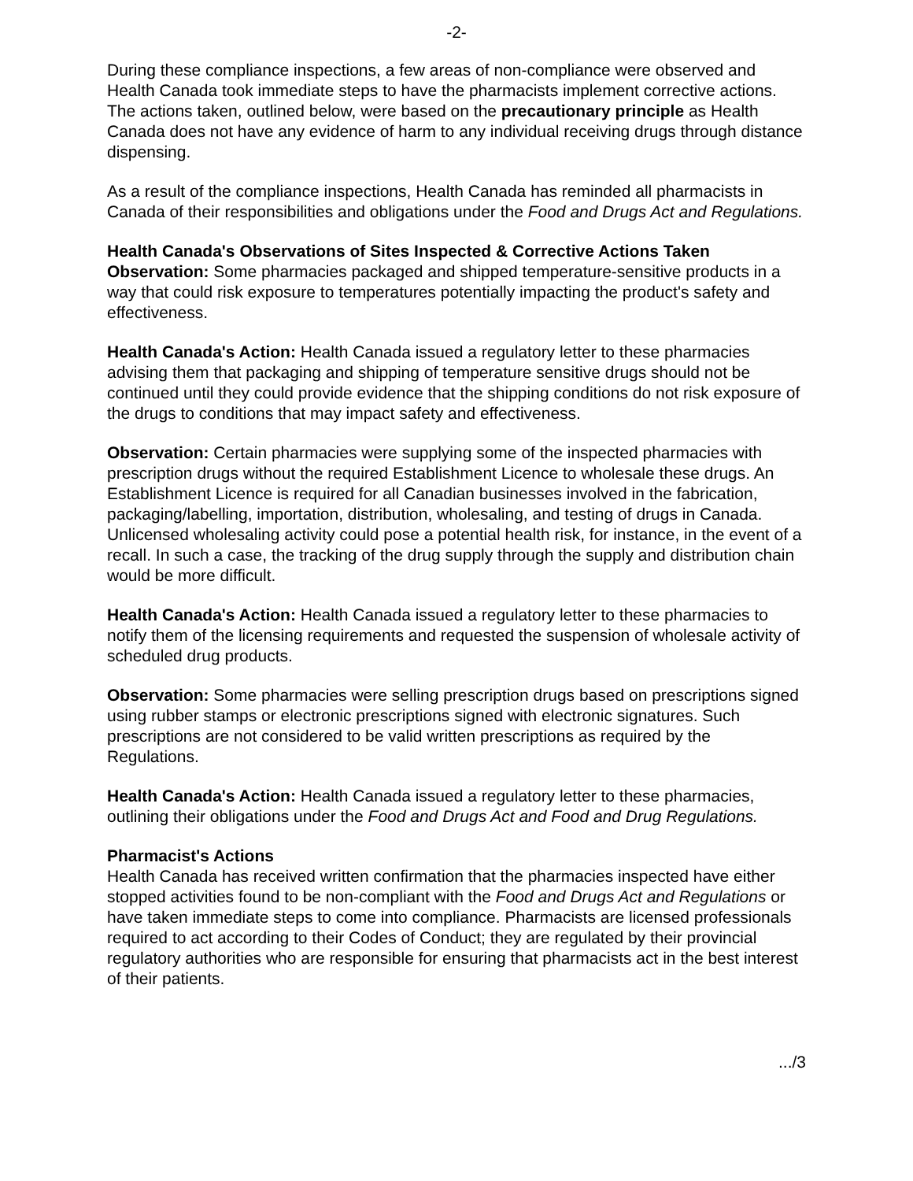-2-
During these compliance inspections, a few areas of non-compliance were observed and Health Canada took immediate steps to have the pharmacists implement corrective actions. The actions taken, outlined below, were based on the precautionary principle as Health Canada does not have any evidence of harm to any individual receiving drugs through distance dispensing.
As a result of the compliance inspections, Health Canada has reminded all pharmacists in Canada of their responsibilities and obligations under the Food and Drugs Act and Regulations.
Health Canada's Observations of Sites Inspected & Corrective Actions Taken
Observation: Some pharmacies packaged and shipped temperature-sensitive products in a way that could risk exposure to temperatures potentially impacting the product's safety and effectiveness.
Health Canada's Action: Health Canada issued a regulatory letter to these pharmacies advising them that packaging and shipping of temperature sensitive drugs should not be continued until they could provide evidence that the shipping conditions do not risk exposure of the drugs to conditions that may impact safety and effectiveness.
Observation: Certain pharmacies were supplying some of the inspected pharmacies with prescription drugs without the required Establishment Licence to wholesale these drugs. An Establishment Licence is required for all Canadian businesses involved in the fabrication, packaging/labelling, importation, distribution, wholesaling, and testing of drugs in Canada. Unlicensed wholesaling activity could pose a potential health risk, for instance, in the event of a recall. In such a case, the tracking of the drug supply through the supply and distribution chain would be more difficult.
Health Canada's Action: Health Canada issued a regulatory letter to these pharmacies to notify them of the licensing requirements and requested the suspension of wholesale activity of scheduled drug products.
Observation: Some pharmacies were selling prescription drugs based on prescriptions signed using rubber stamps or electronic prescriptions signed with electronic signatures. Such prescriptions are not considered to be valid written prescriptions as required by the Regulations.
Health Canada's Action: Health Canada issued a regulatory letter to these pharmacies, outlining their obligations under the Food and Drugs Act and Food and Drug Regulations.
Pharmacist's Actions
Health Canada has received written confirmation that the pharmacies inspected have either stopped activities found to be non-compliant with the Food and Drugs Act and Regulations or have taken immediate steps to come into compliance. Pharmacists are licensed professionals required to act according to their Codes of Conduct; they are regulated by their provincial regulatory authorities who are responsible for ensuring that pharmacists act in the best interest of their patients.
.../3